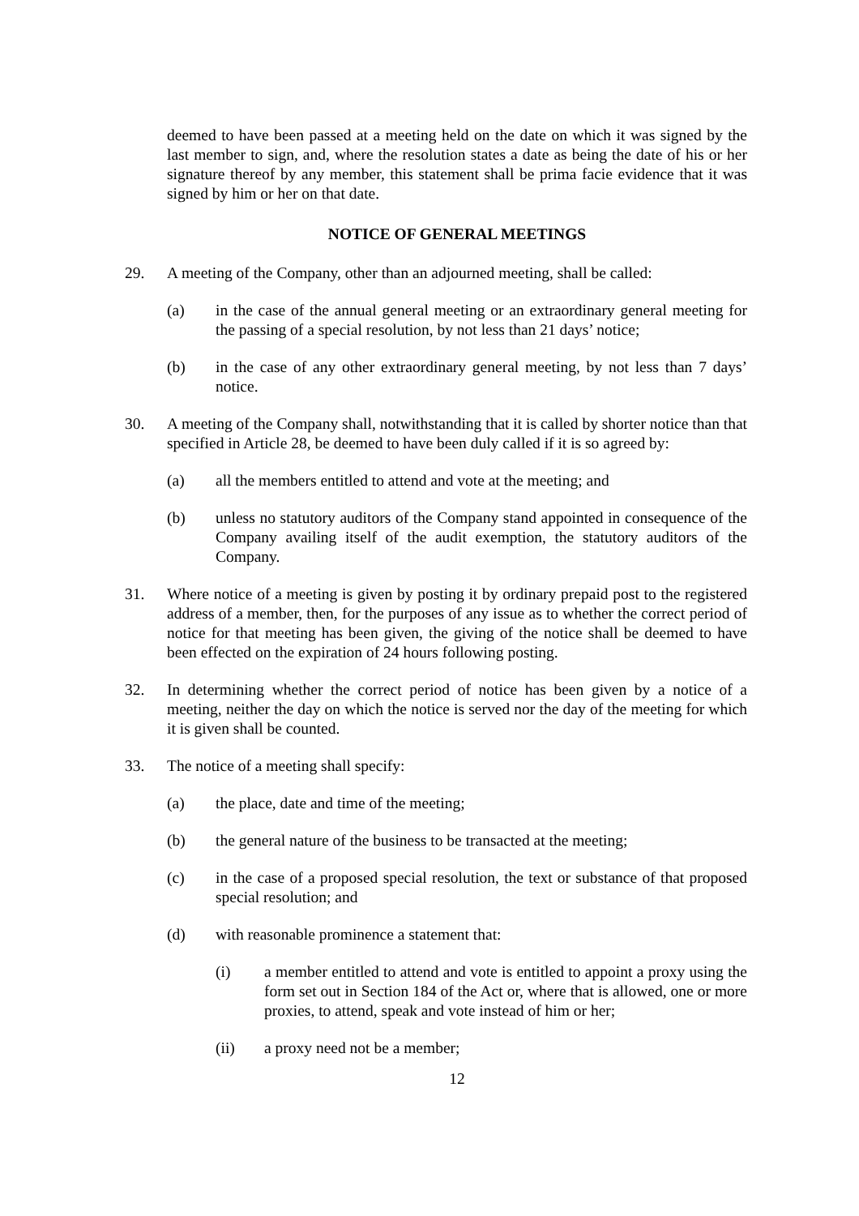deemed to have been passed at a meeting held on the date on which it was signed by the last member to sign, and, where the resolution states a date as being the date of his or her signature thereof by any member, this statement shall be prima facie evidence that it was signed by him or her on that date.
NOTICE OF GENERAL MEETINGS
29. A meeting of the Company, other than an adjourned meeting, shall be called:
(a) in the case of the annual general meeting or an extraordinary general meeting for the passing of a special resolution, by not less than 21 days’ notice;
(b) in the case of any other extraordinary general meeting, by not less than 7 days’ notice.
30. A meeting of the Company shall, notwithstanding that it is called by shorter notice than that specified in Article 28, be deemed to have been duly called if it is so agreed by:
(a) all the members entitled to attend and vote at the meeting; and
(b) unless no statutory auditors of the Company stand appointed in consequence of the Company availing itself of the audit exemption, the statutory auditors of the Company.
31. Where notice of a meeting is given by posting it by ordinary prepaid post to the registered address of a member, then, for the purposes of any issue as to whether the correct period of notice for that meeting has been given, the giving of the notice shall be deemed to have been effected on the expiration of 24 hours following posting.
32. In determining whether the correct period of notice has been given by a notice of a meeting, neither the day on which the notice is served nor the day of the meeting for which it is given shall be counted.
33. The notice of a meeting shall specify:
(a) the place, date and time of the meeting;
(b) the general nature of the business to be transacted at the meeting;
(c) in the case of a proposed special resolution, the text or substance of that proposed special resolution; and
(d) with reasonable prominence a statement that:
(i) a member entitled to attend and vote is entitled to appoint a proxy using the form set out in Section 184 of the Act or, where that is allowed, one or more proxies, to attend, speak and vote instead of him or her;
(ii) a proxy need not be a member;
12